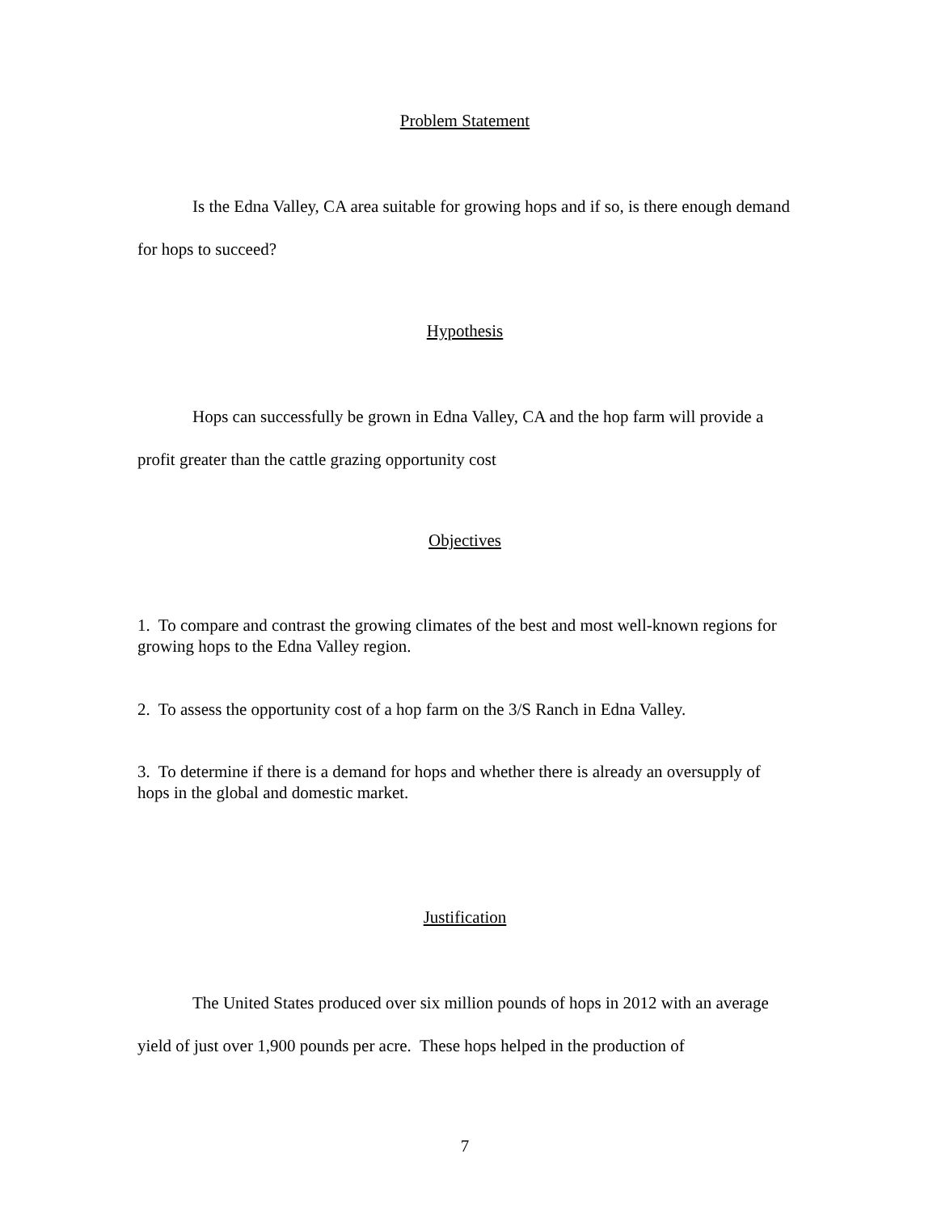Problem Statement
Is the Edna Valley, CA area suitable for growing hops and if so, is there enough demand for hops to succeed?
Hypothesis
Hops can successfully be grown in Edna Valley, CA and the hop farm will provide a profit greater than the cattle grazing opportunity cost
Objectives
1. To compare and contrast the growing climates of the best and most well-known regions for growing hops to the Edna Valley region.
2. To assess the opportunity cost of a hop farm on the 3/S Ranch in Edna Valley.
3. To determine if there is a demand for hops and whether there is already an oversupply of hops in the global and domestic market.
Justification
The United States produced over six million pounds of hops in 2012 with an average yield of just over 1,900 pounds per acre. These hops helped in the production of
7